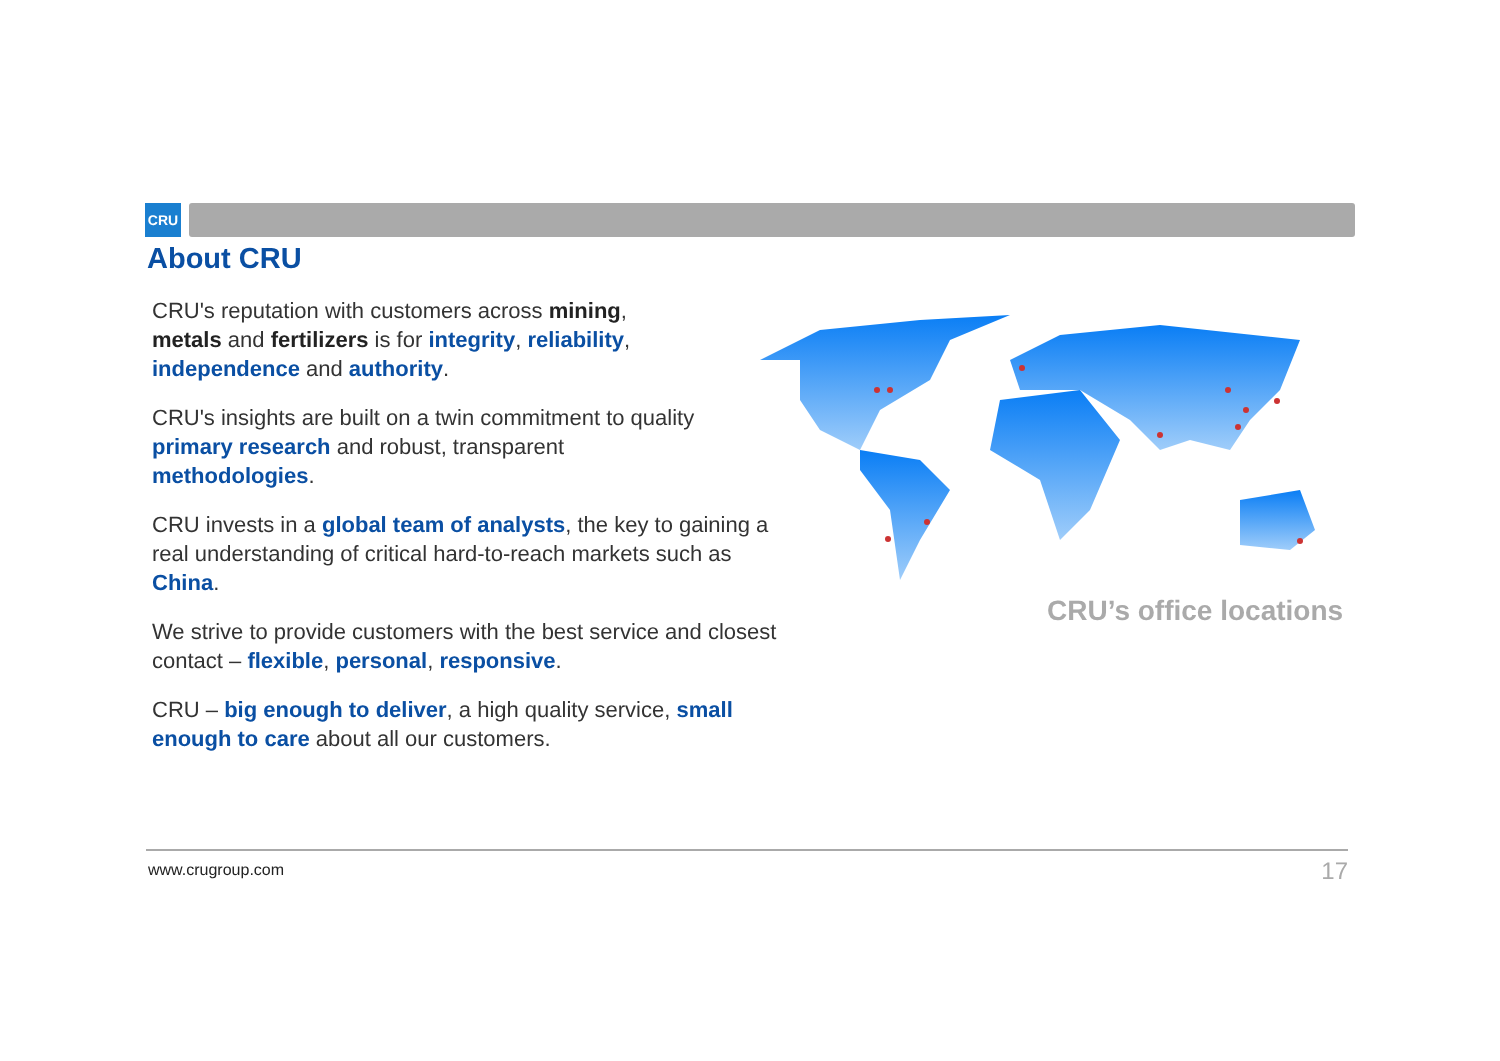CRU
About CRU
CRU's reputation with customers across mining,
metals and fertilizers is for integrity, reliability,
independence and authority.
CRU's insights are built on a twin commitment to quality
primary research and robust, transparent
methodologies.
CRU invests in a global team of analysts, the key to gaining a
real understanding of critical hard-to-reach markets such as
China.
We strive to provide customers with the best service and closest
contact – flexible, personal, responsive.
CRU – big enough to deliver, a high quality service, small
enough to care about all our customers.
CRU’s office locations
www.crugroup.com 17